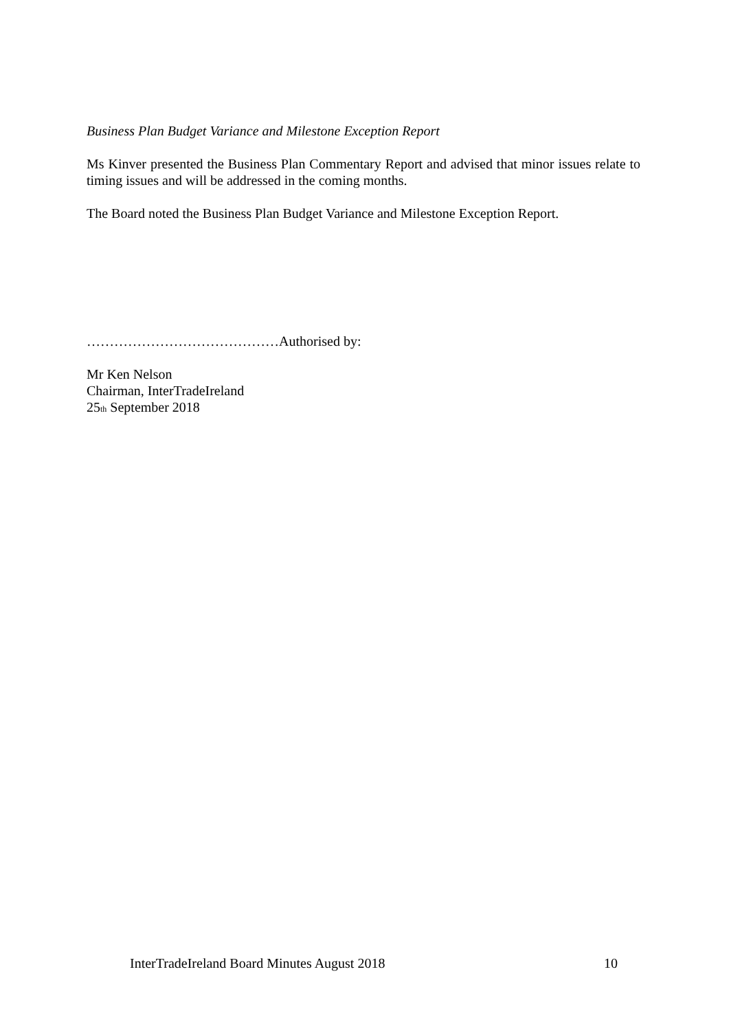Business Plan Budget Variance and Milestone Exception Report
Ms Kinver presented the Business Plan Commentary Report and advised that minor issues relate to timing issues and will be addressed in the coming months.
The Board noted the Business Plan Budget Variance and Milestone Exception Report.
……………………………………Authorised by:
Mr Ken Nelson
Chairman, InterTradeIreland
25<sub>th</sub> September 2018
InterTradeIreland Board Minutes August 2018 10